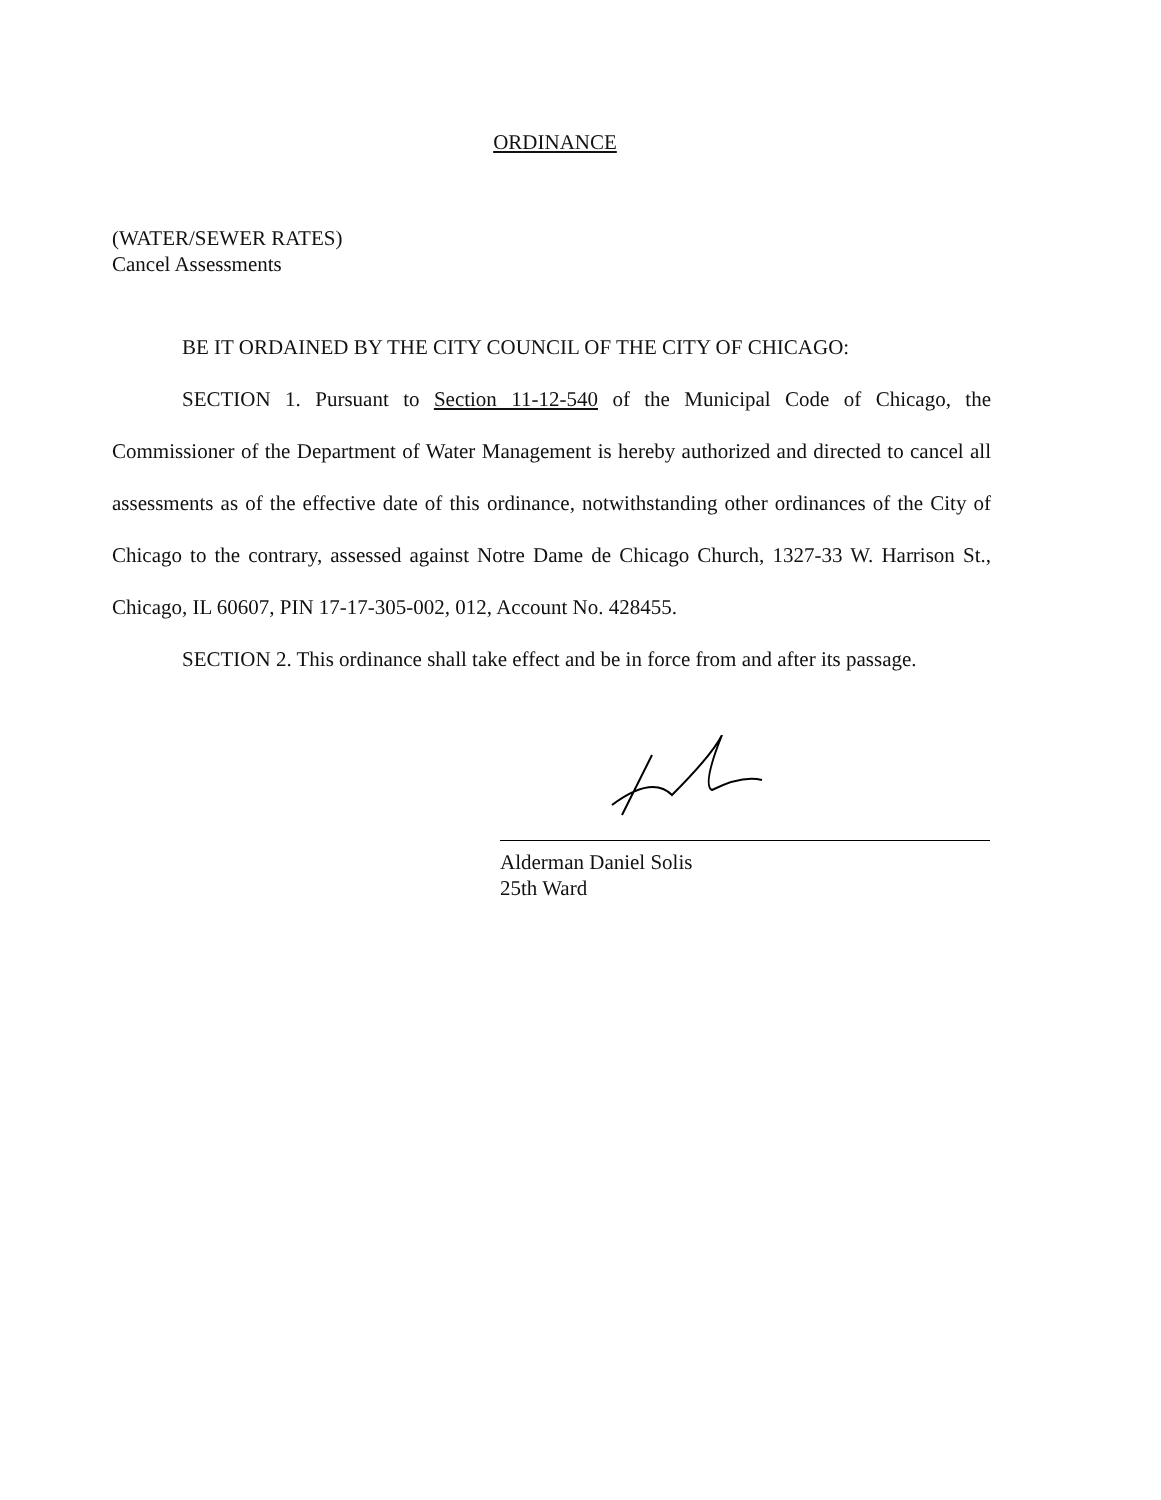ORDINANCE
(WATER/SEWER RATES)
Cancel Assessments
BE IT ORDAINED BY THE CITY COUNCIL OF THE CITY OF CHICAGO:
SECTION 1. Pursuant to Section 11-12-540 of the Municipal Code of Chicago, the Commissioner of the Department of Water Management is hereby authorized and directed to cancel all assessments as of the effective date of this ordinance, notwithstanding other ordinances of the City of Chicago to the contrary, assessed against Notre Dame de Chicago Church, 1327-33 W. Harrison St., Chicago, IL 60607, PIN 17-17-305-002, 012, Account No. 428455.
SECTION 2. This ordinance shall take effect and be in force from and after its passage.
Alderman Daniel Solis
25th Ward